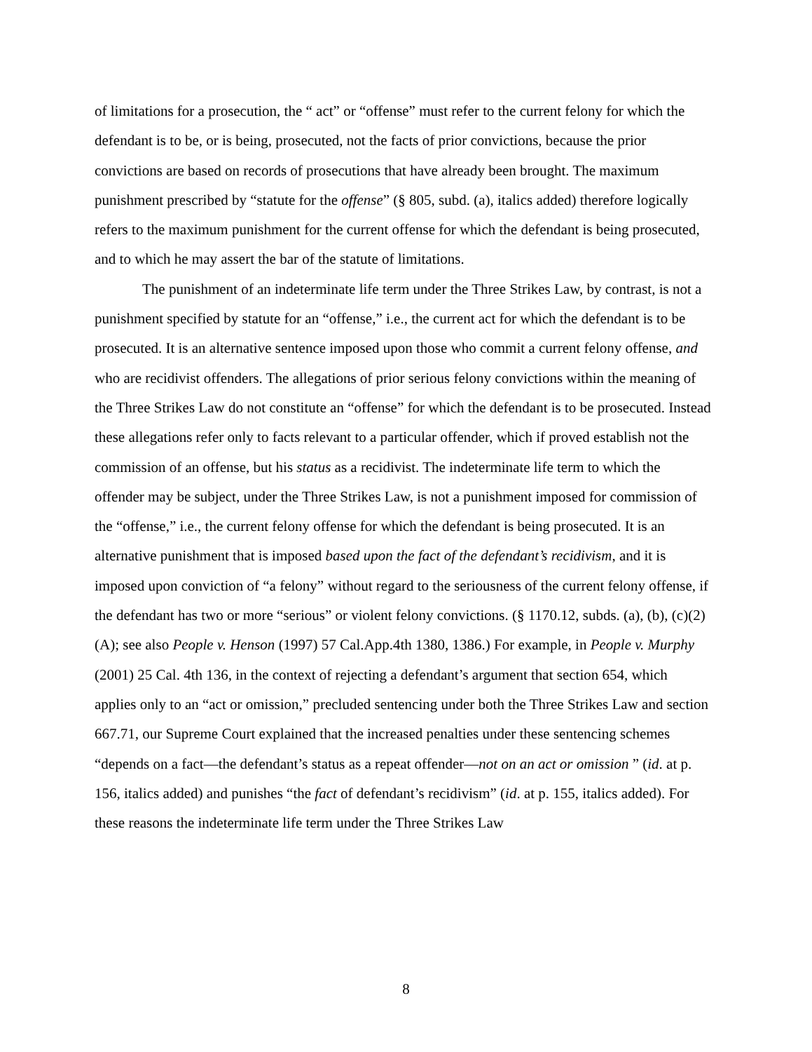of limitations for a prosecution, the “ act” or “offense” must refer to the current felony for which the defendant is to be, or is being, prosecuted, not the facts of prior convictions, because the prior convictions are based on records of prosecutions that have already been brought. The maximum punishment prescribed by “statute for the offense” (§ 805, subd. (a), italics added) therefore logically refers to the maximum punishment for the current offense for which the defendant is being prosecuted, and to which he may assert the bar of the statute of limitations.
The punishment of an indeterminate life term under the Three Strikes Law, by contrast, is not a punishment specified by statute for an “offense,” i.e., the current act for which the defendant is to be prosecuted. It is an alternative sentence imposed upon those who commit a current felony offense, and who are recidivist offenders. The allegations of prior serious felony convictions within the meaning of the Three Strikes Law do not constitute an “offense” for which the defendant is to be prosecuted. Instead these allegations refer only to facts relevant to a particular offender, which if proved establish not the commission of an offense, but his status as a recidivist. The indeterminate life term to which the offender may be subject, under the Three Strikes Law, is not a punishment imposed for commission of the “offense,” i.e., the current felony offense for which the defendant is being prosecuted. It is an alternative punishment that is imposed based upon the fact of the defendant’s recidivism, and it is imposed upon conviction of “a felony” without regard to the seriousness of the current felony offense, if the defendant has two or more “serious” or violent felony convictions. (§ 1170.12, subds. (a), (b), (c)(2)(A); see also People v. Henson (1997) 57 Cal.App.4th 1380, 1386.) For example, in People v. Murphy (2001) 25 Cal. 4th 136, in the context of rejecting a defendant’s argument that section 654, which applies only to an “act or omission,” precluded sentencing under both the Three Strikes Law and section 667.71, our Supreme Court explained that the increased penalties under these sentencing schemes “depends on a fact—the defendant’s status as a repeat offender—not on an act or omission ” (id. at p. 156, italics added) and punishes “the fact of defendant’s recidivism” (id. at p. 155, italics added). For these reasons the indeterminate life term under the Three Strikes Law
8